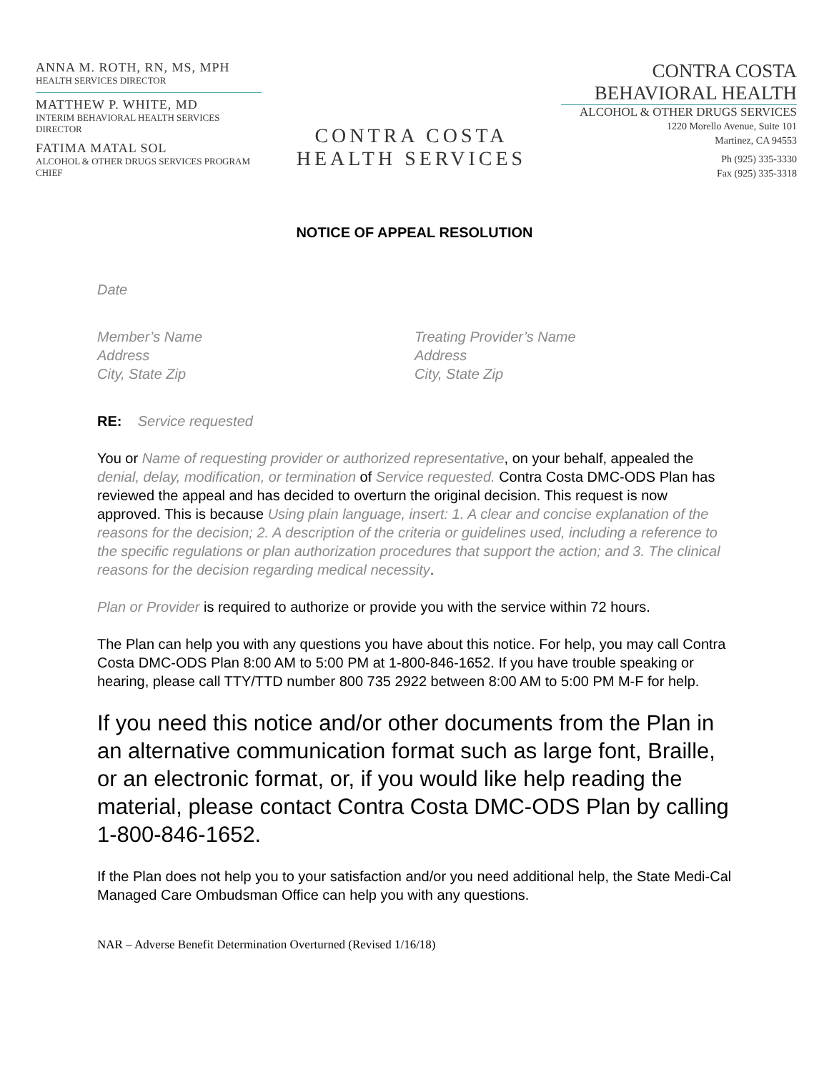ANNA M. ROTH, RN, MS, MPH
HEALTH SERVICES DIRECTOR
MATTHEW P. WHITE, MD
INTERIM BEHAVIORAL HEALTH SERVICES DIRECTOR
FATIMA MATAL SOL
ALCOHOL & OTHER DRUGS SERVICES PROGRAM CHIEF
CONTRA COSTA
HEALTH SERVICES
CONTRA COSTA
BEHAVIORAL HEALTH
ALCOHOL & OTHER DRUGS SERVICES
1220 Morello Avenue, Suite 101
Martinez, CA 94553
Ph (925) 335-3330
Fax (925) 335-3318
NOTICE OF APPEAL RESOLUTION
Date
Member’s Name
Address
City, State Zip
Treating Provider’s Name
Address
City, State Zip
RE: Service requested
You or Name of requesting provider or authorized representative, on your behalf, appealed the denial, delay, modification, or termination of Service requested. Contra Costa DMC-ODS Plan has reviewed the appeal and has decided to overturn the original decision. This request is now approved. This is because Using plain language, insert: 1. A clear and concise explanation of the reasons for the decision; 2. A description of the criteria or guidelines used, including a reference to the specific regulations or plan authorization procedures that support the action; and 3. The clinical reasons for the decision regarding medical necessity.
Plan or Provider is required to authorize or provide you with the service within 72 hours.
The Plan can help you with any questions you have about this notice. For help, you may call Contra Costa DMC-ODS Plan 8:00 AM to 5:00 PM at 1-800-846-1652. If you have trouble speaking or hearing, please call TTY/TTD number 800 735 2922 between 8:00 AM to 5:00 PM M-F for help.
If you need this notice and/or other documents from the Plan in an alternative communication format such as large font, Braille, or an electronic format, or, if you would like help reading the material, please contact Contra Costa DMC-ODS Plan by calling 1-800-846-1652.
If the Plan does not help you to your satisfaction and/or you need additional help, the State Medi-Cal Managed Care Ombudsman Office can help you with any questions.
NAR – Adverse Benefit Determination Overturned (Revised 1/16/18)